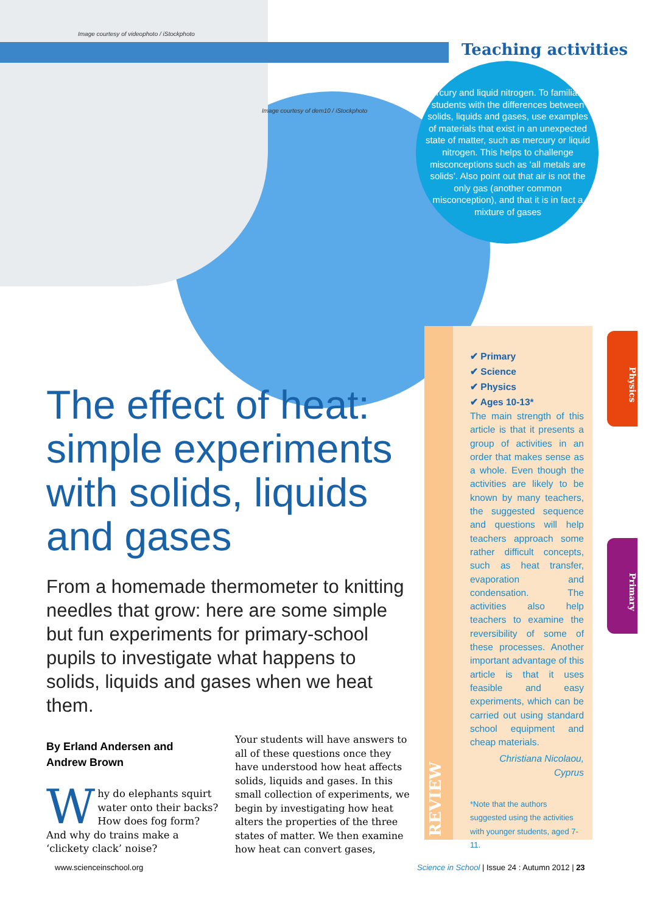Image courtesy of videophoto / iStockphoto
Image courtesy of dem10 / iStockphoto
Teaching activities
Mercury and liquid nitrogen. To familiarise students with the differences between solids, liquids and gases, use examples of materials that exist in an unexpected state of matter, such as mercury or liquid nitrogen. This helps to challenge misconceptions such as ‘all metals are solids’. Also point out that air is not the only gas (another common misconception), and that it is in fact a mixture of gases
The effect of heat: simple experiments with solids, liquids and gases
From a homemade thermometer to knitting needles that grow: here are some simple but fun experiments for primary-school pupils to investigate what happens to solids, liquids and gases when we heat them.
By Erland Andersen and
Andrew Brown
Why do elephants squirt water onto their backs? How does fog form? And why do trains make a ‘clickety clack’ noise?
Your students will have answers to all of these questions once they have understood how heat affects solids, liquids and gases. In this small collection of experiments, we begin by investigating how heat alters the properties of the three states of matter. We then examine how heat can convert gases,
REVIEW
✔ Primary
✔ Science
✔ Physics
✔ Ages 10-13*
The main strength of this article is that it presents a group of activities in an order that makes sense as a whole. Even though the activities are likely to be known by many teachers, the suggested sequence and questions will help teachers approach some rather difficult concepts, such as heat transfer, evaporation and condensation. The activities also help teachers to examine the reversibility of some of these processes. Another important advantage of this article is that it uses feasible and easy experiments, which can be carried out using standard school equipment and cheap materials.
Christiana Nicolaou,
Cyprus
*Note that the authors suggested using the activities with younger students, aged 7-11.
Physics
Primary
www.scienceinschool.org
Science in School | Issue 24 : Autumn 2012 | 23